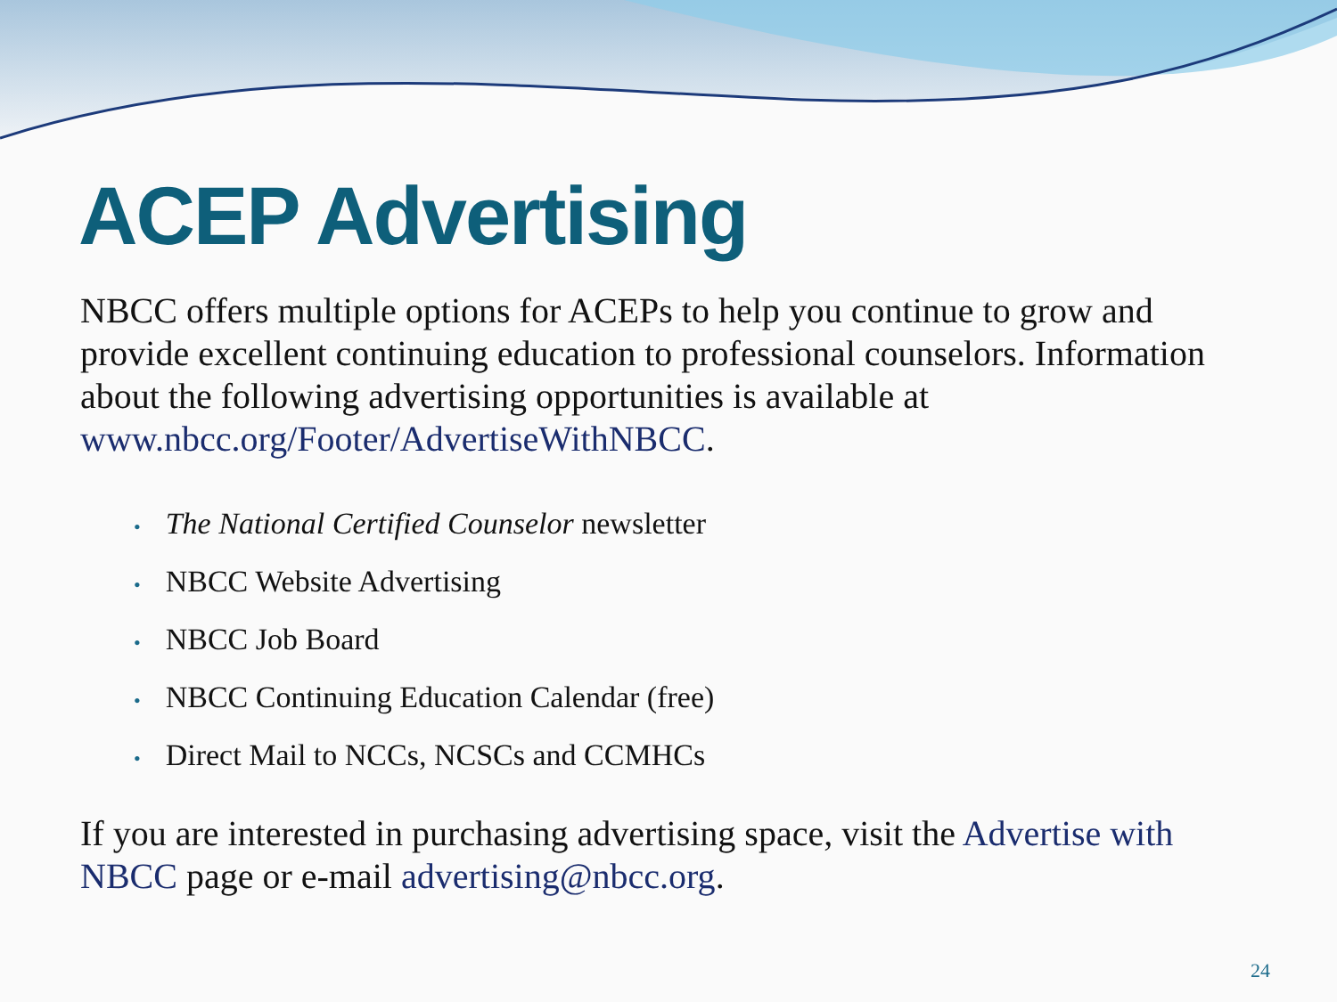ACEP Advertising
NBCC offers multiple options for ACEPs to help you continue to grow and provide excellent continuing education to professional counselors. Information about the following advertising opportunities is available at www.nbcc.org/Footer/AdvertiseWithNBCC.
• The National Certified Counselor newsletter
• NBCC Website Advertising
• NBCC Job Board
• NBCC Continuing Education Calendar (free)
• Direct Mail to NCCs, NCSCs and CCMHCs
If you are interested in purchasing advertising space, visit the Advertise with NBCC page or e-mail advertising@nbcc.org.
24